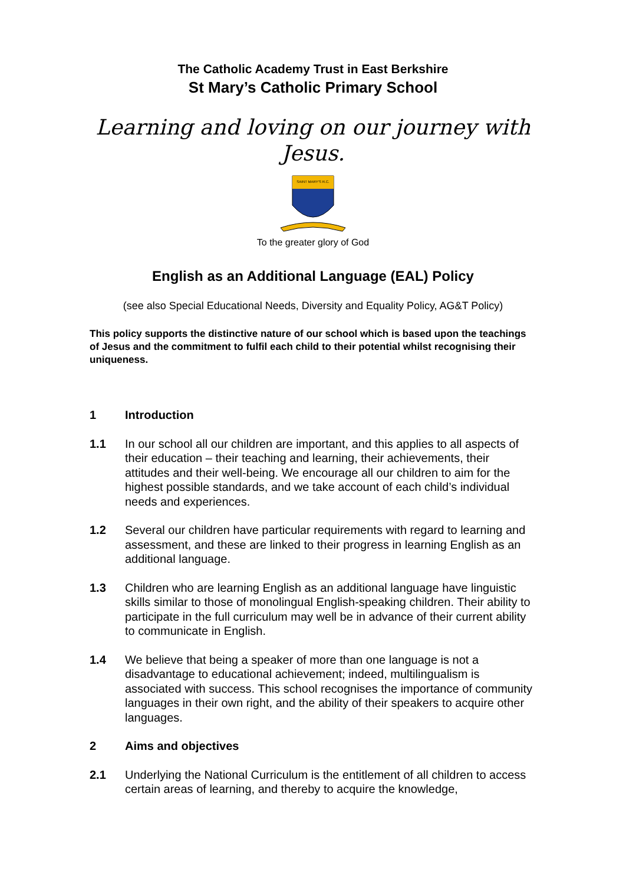The Catholic Academy Trust in East Berkshire
St Mary’s Catholic Primary School
Learning and loving on our journey with Jesus.
SAINT MARY'S R.C.
To the greater glory of God
English as an Additional Language (EAL) Policy
(see also Special Educational Needs, Diversity and Equality Policy, AG&T Policy)
This policy supports the distinctive nature of our school which is based upon the teachings of Jesus and the commitment to fulfil each child to their potential whilst recognising their uniqueness.
1 Introduction
1.1 In our school all our children are important, and this applies to all aspects of their education – their teaching and learning, their achievements, their attitudes and their well-being. We encourage all our children to aim for the highest possible standards, and we take account of each child’s individual needs and experiences.
1.2 Several our children have particular requirements with regard to learning and assessment, and these are linked to their progress in learning English as an additional language.
1.3 Children who are learning English as an additional language have linguistic skills similar to those of monolingual English-speaking children. Their ability to participate in the full curriculum may well be in advance of their current ability to communicate in English.
1.4 We believe that being a speaker of more than one language is not a disadvantage to educational achievement; indeed, multilingualism is associated with success. This school recognises the importance of community languages in their own right, and the ability of their speakers to acquire other languages.
2 Aims and objectives
2.1 Underlying the National Curriculum is the entitlement of all children to access certain areas of learning, and thereby to acquire the knowledge,